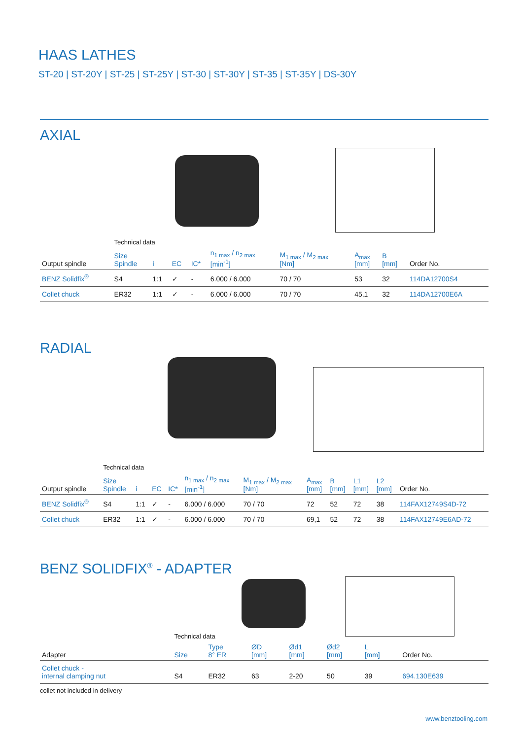HAAS LATHES
ST-20 | ST-20Y | ST-25 | ST-25Y | ST-30 | ST-30Y | ST-35 | ST-35Y | DS-30Y
AXIAL
| | Technical data | | | | | | | | |
| Output spindle | Size Spindle | i | EC | IC* | n<sub>1 max</sub> / n<sub>2 max</sub> [min<sup>-1</sup>] | M<sub>1 max</sub> / M<sub>2 max</sub> [Nm] | A<sub>max</sub> [mm] | B [mm] | Order No. |
| BENZ Solidfix<sup>®</sup> | S4 | 1:1 | ✓ | - | 6.000 / 6.000 | 70 / 70 | 53 | 32 | 114DA12700S4 |
| Collet chuck | ER32 | 1:1 | ✓ | - | 6.000 / 6.000 | 70 / 70 | 45,1 | 32 | 114DA12700E6A |
RADIAL
| | Technical data | | | | | | | | | | |
| Output spindle | Size Spindle | i | EC | IC* | n<sub>1 max</sub> / n<sub>2 max</sub> [min<sup>-1</sup>] | M<sub>1 max</sub> / M<sub>2 max</sub> [Nm] | A<sub>max</sub> [mm] | B [mm] | L1 [mm] | L2 [mm] | Order No. |
| BENZ Solidfix<sup>®</sup> | S4 | 1:1 | ✓ | - | 6.000 / 6.000 | 70 / 70 | 72 | 52 | 72 | 38 | 114FAX12749S4D-72 |
| Collet chuck | ER32 | 1:1 | ✓ | - | 6.000 / 6.000 | 70 / 70 | 69,1 | 52 | 72 | 38 | 114FAX12749E6AD-72 |
BENZ SOLIDFIX<sup>®</sup> - ADAPTER
| | Technical data | | | | | | |
| Adapter | Size | Type 8° ER | ØD [mm] | Ød1 [mm] | Ød2 [mm] | L [mm] | Order No. |
| Collet chuck - internal clamping nut | S4 | ER32 | 63 | 2-20 | 50 | 39 | 694.130E639 |
collet not included in delivery
www.benztooling.com